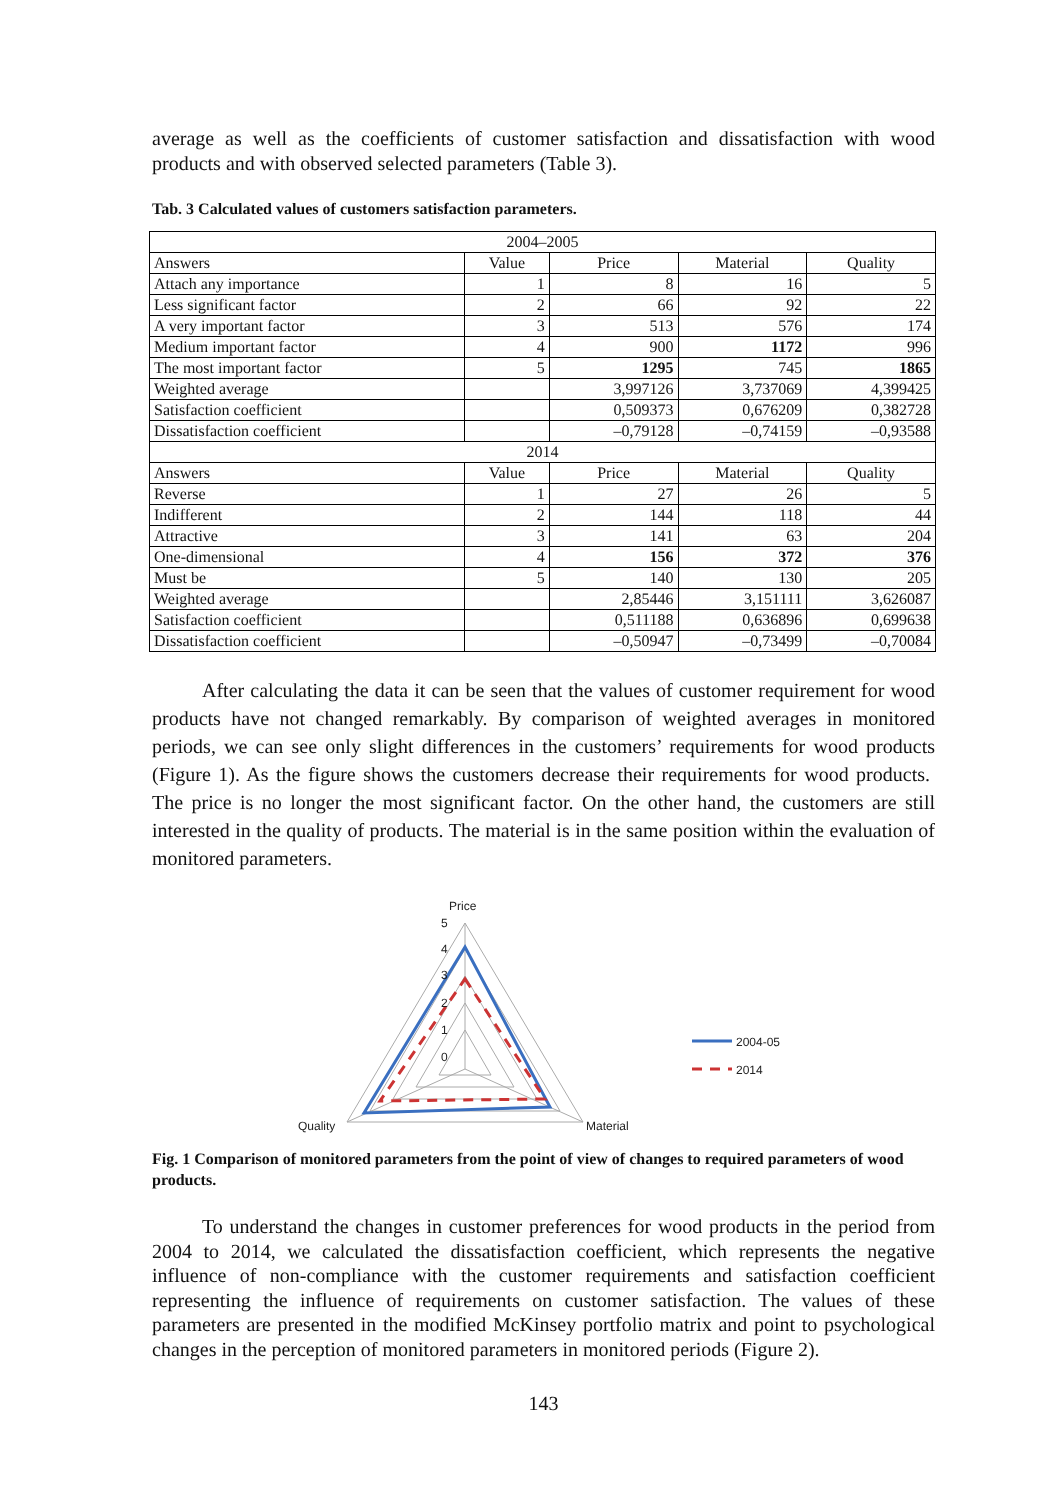average as well as the coefficients of customer satisfaction and dissatisfaction with wood products and with observed selected parameters (Table 3).
Tab. 3 Calculated values of customers satisfaction parameters.
| 2004–2005 | | | | |
| Answers | Value | Price | Material | Quality |
| Attach any importance | 1 | 8 | 16 | 5 |
| Less significant factor | 2 | 66 | 92 | 22 |
| A very important factor | 3 | 513 | 576 | 174 |
| Medium important factor | 4 | 900 | 1172 | 996 |
| The most important factor | 5 | 1295 | 745 | 1865 |
| Weighted average | | 3,997126 | 3,737069 | 4,399425 |
| Satisfaction coefficient | | 0,509373 | 0,676209 | 0,382728 |
| Dissatisfaction coefficient | | –0,79128 | –0,74159 | –0,93588 |
| 2014 | | | | |
| Answers | Value | Price | Material | Quality |
| Reverse | 1 | 27 | 26 | 5 |
| Indifferent | 2 | 144 | 118 | 44 |
| Attractive | 3 | 141 | 63 | 204 |
| One-dimensional | 4 | 156 | 372 | 376 |
| Must be | 5 | 140 | 130 | 205 |
| Weighted average | | 2,85446 | 3,151111 | 3,626087 |
| Satisfaction coefficient | | 0,511188 | 0,636896 | 0,699638 |
| Dissatisfaction coefficient | | –0,50947 | –0,73499 | –0,70084 |
After calculating the data it can be seen that the values of customer requirement for wood products have not changed remarkably. By comparison of weighted averages in monitored periods, we can see only slight differences in the customers’ requirements for wood products (Figure 1). As the figure shows the customers decrease their requirements for wood products. The price is no longer the most significant factor. On the other hand, the customers are still interested in the quality of products. The material is in the same position within the evaluation of monitored parameters.
Price
5
4
3
2
1
0
Quality
Material
2004-05
2014
Fig. 1 Comparison of monitored parameters from the point of view of changes to required parameters of wood products.
To understand the changes in customer preferences for wood products in the period from 2004 to 2014, we calculated the dissatisfaction coefficient, which represents the negative influence of non-compliance with the customer requirements and satisfaction coefficient representing the influence of requirements on customer satisfaction. The values of these parameters are presented in the modified McKinsey portfolio matrix and point to psychological changes in the perception of monitored parameters in monitored periods (Figure 2).
143